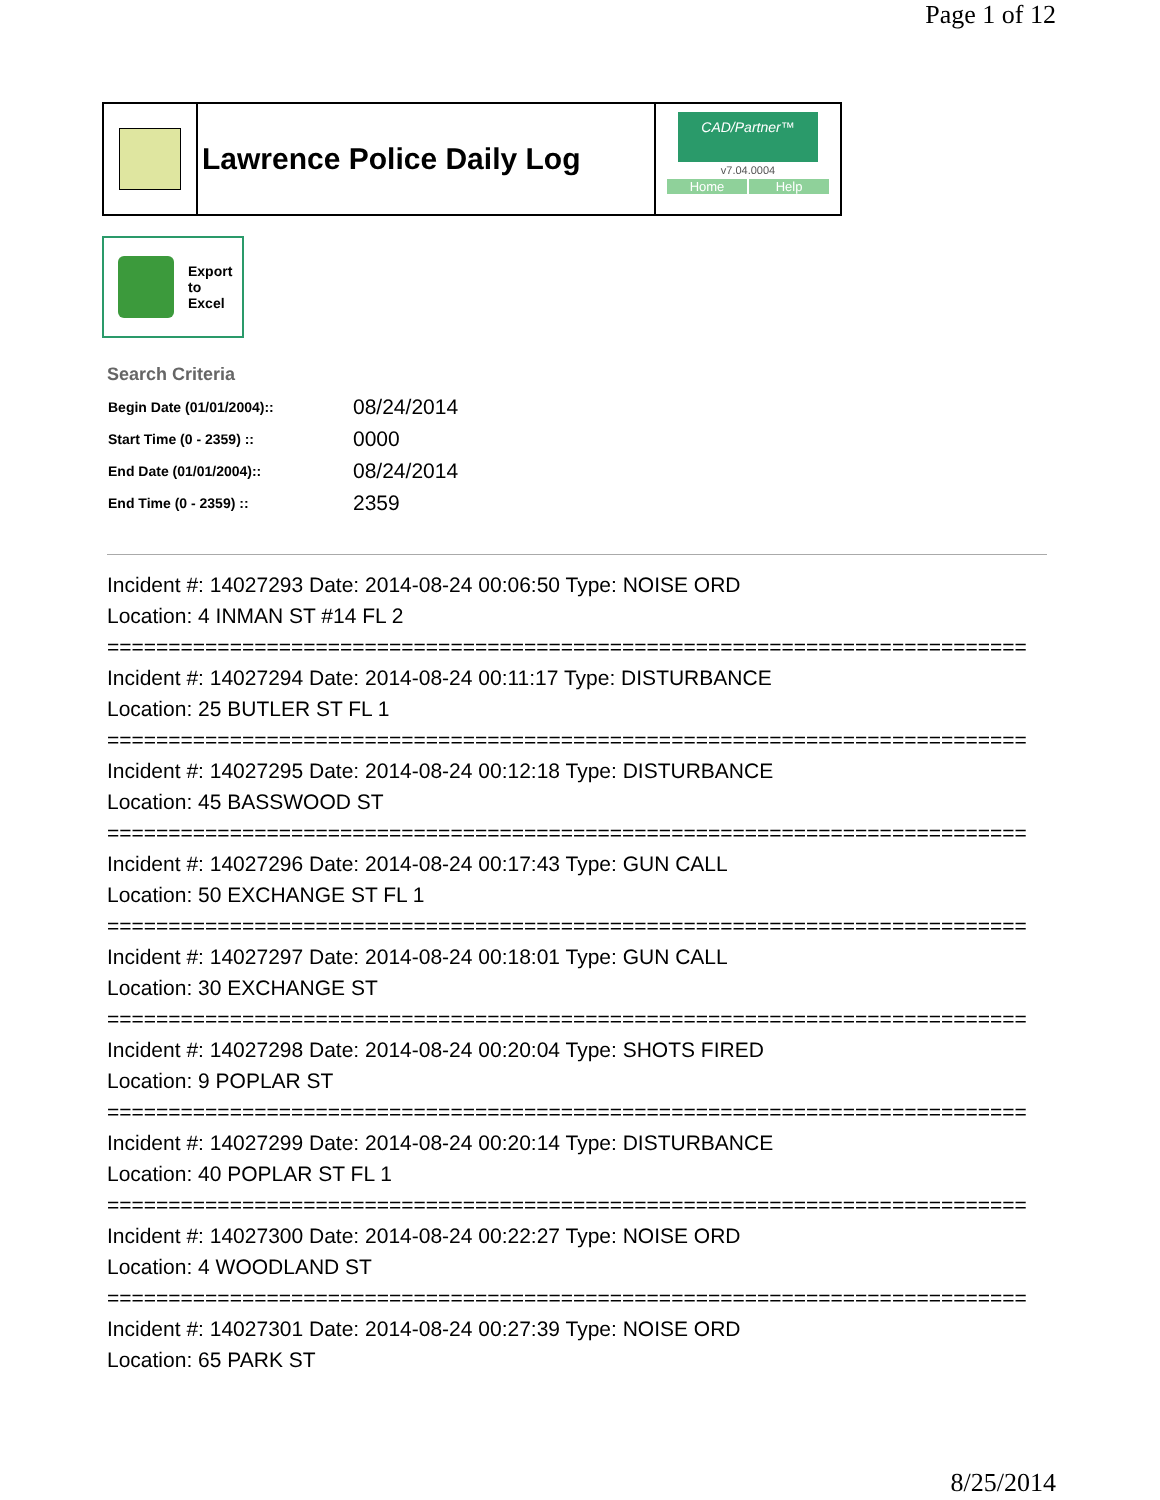Page 1 of 12
Lawrence Police Daily Log
CAD/Partner™
v7.04.0004
Home Help
Export
to
Excel
Search Criteria
| Begin Date (01/01/2004):: | 08/24/2014 |
| Start Time (0 - 2359) :: | 0000 |
| End Date (01/01/2004):: | 08/24/2014 |
| End Time (0 - 2359) :: | 2359 |
Incident #: 14027293 Date: 2014-08-24 00:06:50 Type: NOISE ORD
Location: 4 INMAN ST #14 FL 2
===========================================================================
Incident #: 14027294 Date: 2014-08-24 00:11:17 Type: DISTURBANCE
Location: 25 BUTLER ST FL 1
===========================================================================
Incident #: 14027295 Date: 2014-08-24 00:12:18 Type: DISTURBANCE
Location: 45 BASSWOOD ST
===========================================================================
Incident #: 14027296 Date: 2014-08-24 00:17:43 Type: GUN CALL
Location: 50 EXCHANGE ST FL 1
===========================================================================
Incident #: 14027297 Date: 2014-08-24 00:18:01 Type: GUN CALL
Location: 30 EXCHANGE ST
===========================================================================
Incident #: 14027298 Date: 2014-08-24 00:20:04 Type: SHOTS FIRED
Location: 9 POPLAR ST
===========================================================================
Incident #: 14027299 Date: 2014-08-24 00:20:14 Type: DISTURBANCE
Location: 40 POPLAR ST FL 1
===========================================================================
Incident #: 14027300 Date: 2014-08-24 00:22:27 Type: NOISE ORD
Location: 4 WOODLAND ST
===========================================================================
Incident #: 14027301 Date: 2014-08-24 00:27:39 Type: NOISE ORD
Location: 65 PARK ST
8/25/2014